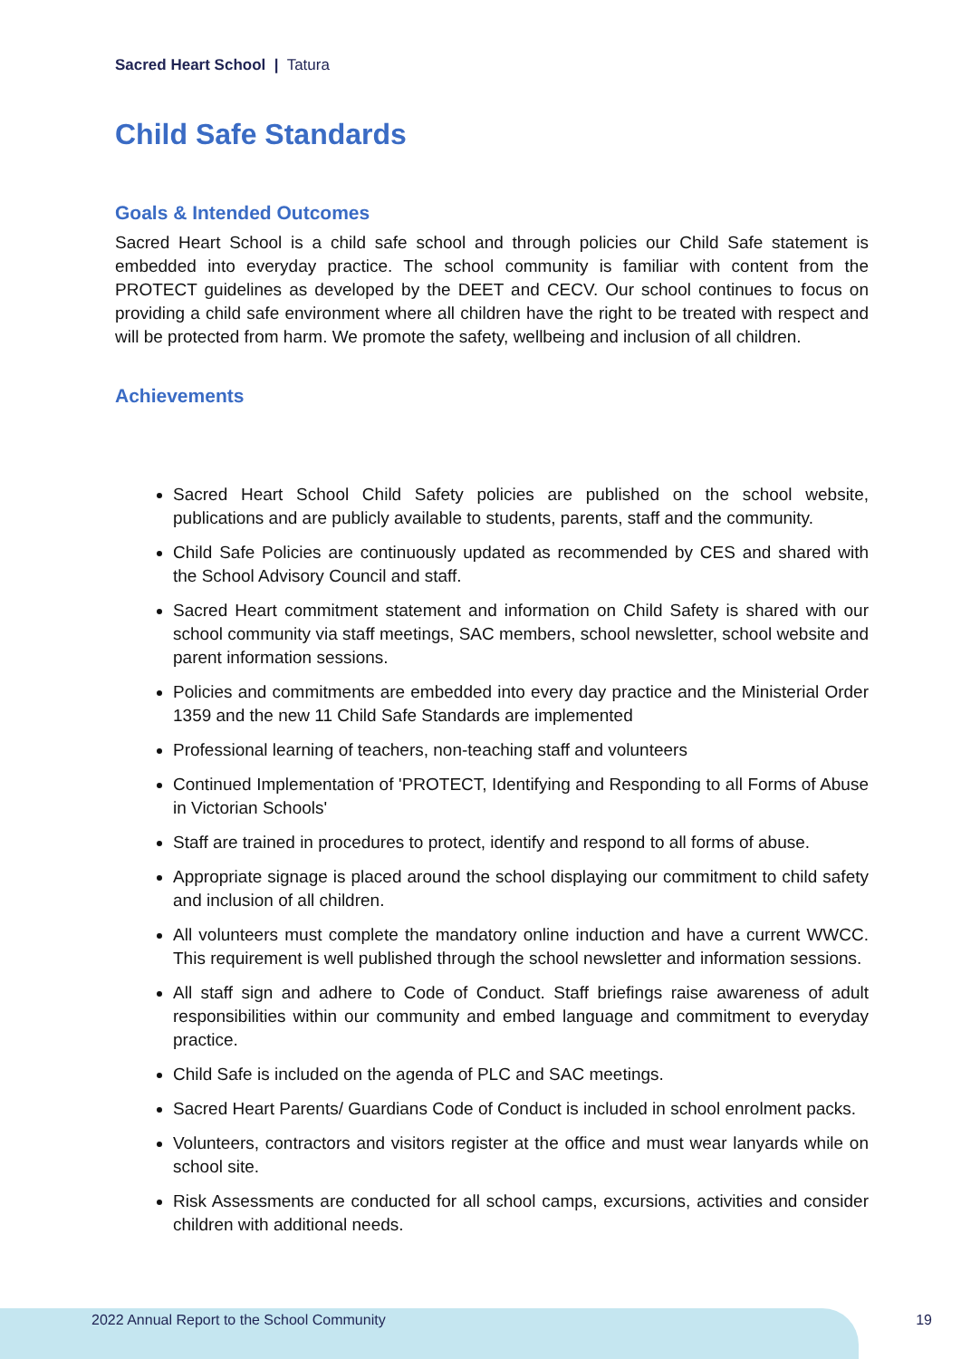Sacred Heart School | Tatura
Child Safe Standards
Goals & Intended Outcomes
Sacred Heart School is a child safe school and through policies our Child Safe statement is embedded into everyday practice. The school community is familiar with content from the PROTECT guidelines as developed by the DEET and CECV. Our school continues to focus on providing a child safe environment where all children have the right to be treated with respect and will be protected from harm. We promote the safety, wellbeing and inclusion of all children.
Achievements
Sacred Heart School Child Safety policies are published on the school website, publications and are publicly available to students, parents, staff and the community.
Child Safe Policies are continuously updated as recommended by CES and shared with the School Advisory Council and staff.
Sacred Heart commitment statement and information on Child Safety is shared with our school community via staff meetings, SAC members, school newsletter, school website and parent information sessions.
Policies and commitments are embedded into every day practice and the Ministerial Order 1359 and the new 11 Child Safe Standards are implemented
Professional learning of teachers, non-teaching staff and volunteers
Continued Implementation of 'PROTECT, Identifying and Responding to all Forms of Abuse in Victorian Schools'
Staff are trained in procedures to protect, identify and respond to all forms of abuse.
Appropriate signage is placed around the school displaying our commitment to child safety and inclusion of all children.
All volunteers must complete the mandatory online induction and have a current WWCC. This requirement is well published through the school newsletter and information sessions.
All staff sign and adhere to Code of Conduct. Staff briefings raise awareness of adult responsibilities within our community and embed language and commitment to everyday practice.
Child Safe is included on the agenda of PLC and SAC meetings.
Sacred Heart Parents/ Guardians Code of Conduct is included in school enrolment packs.
Volunteers, contractors and visitors register at the office and must wear lanyards while on school site.
Risk Assessments are conducted for all school camps, excursions, activities and consider children with additional needs.
2022 Annual Report to the School Community 19